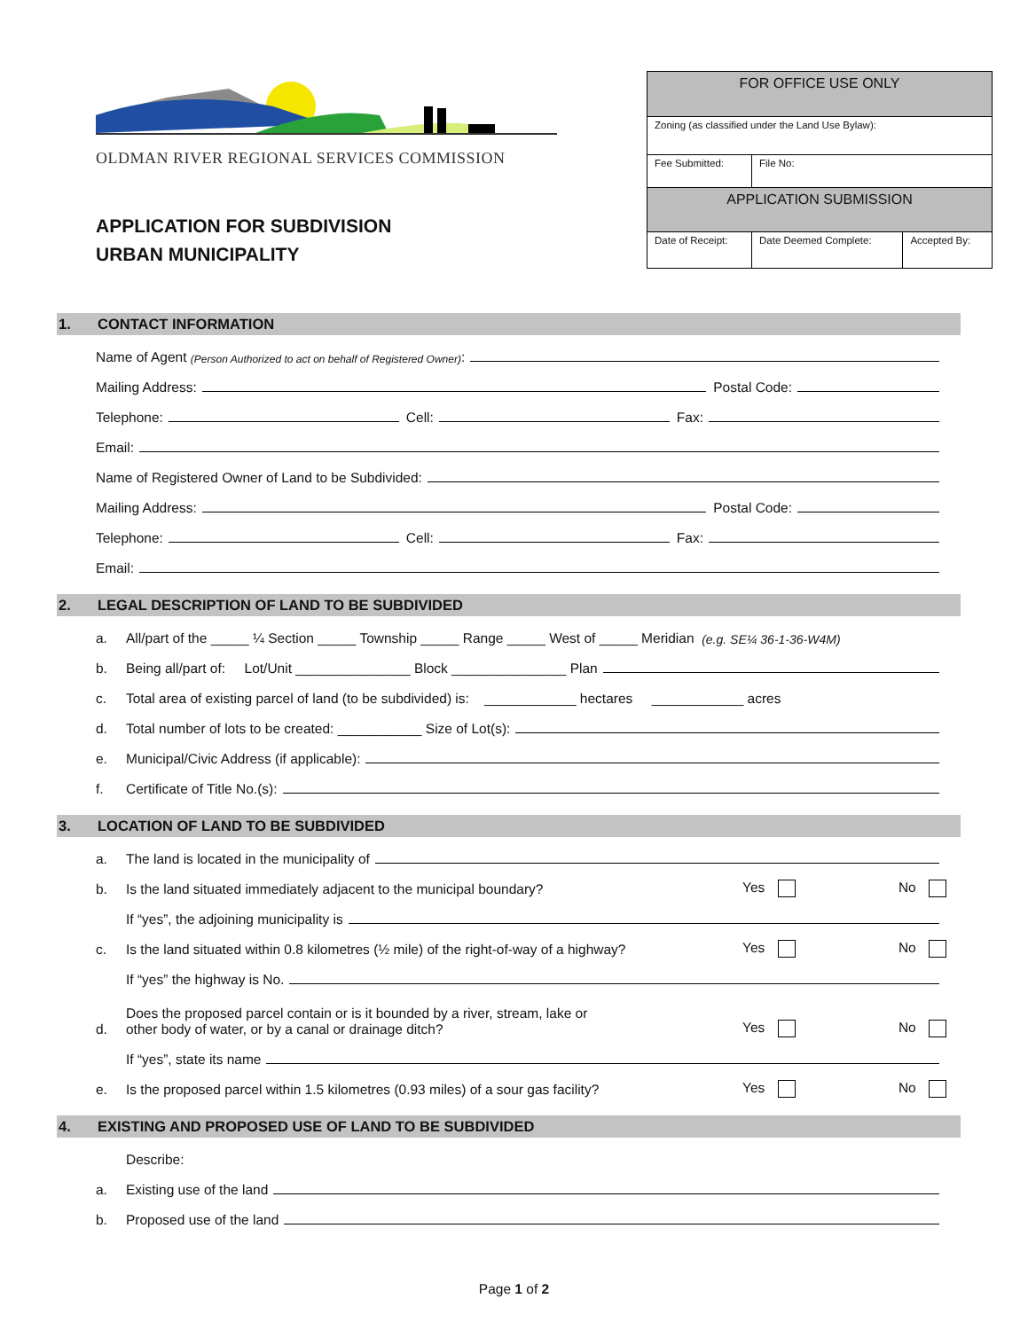OLDMAN RIVER REGIONAL SERVICES COMMISSION
APPLICATION FOR SUBDIVISION
URBAN MUNICIPALITY
| FOR OFFICE USE ONLY | | |
| Zoning (as classified under the Land Use Bylaw): | | |
| Fee Submitted: | File No: | |
| APPLICATION SUBMISSION | | |
| Date of Receipt: | Date Deemed Complete: | Accepted By: |
1. CONTACT INFORMATION
Name of Agent (Person Authorized to act on behalf of Registered Owner):
Mailing Address: Postal Code:
Telephone: Cell: Fax:
Email:
Name of Registered Owner of Land to be Subdivided:
Mailing Address: Postal Code:
Telephone: Cell: Fax:
Email:
2. LEGAL DESCRIPTION OF LAND TO BE SUBDIVIDED
a. All/part of the _____ ¼ Section _____ Township _____ Range _____ West of _____ Meridian (e.g. SE¼ 36-1-36-W4M)
b. Being all/part of: Lot/Unit _______________ Block _______________ Plan
c. Total area of existing parcel of land (to be subdivided) is: ____________ hectares ____________ acres
d. Total number of lots to be created: ___________ Size of Lot(s):
e. Municipal/Civic Address (if applicable):
f. Certificate of Title No.(s):
3. LOCATION OF LAND TO BE SUBDIVIDED
a. The land is located in the municipality of
b. Is the land situated immediately adjacent to the municipal boundary? Yes No
If “yes”, the adjoining municipality is
c. Is the land situated within 0.8 kilometres (½ mile) of the right-of-way of a highway? Yes No
If “yes” the highway is No.
d. Does the proposed parcel contain or is it bounded by a river, stream, lake or
other body of water, or by a canal or drainage ditch? Yes No
If “yes”, state its name
e. Is the proposed parcel within 1.5 kilometres (0.93 miles) of a sour gas facility? Yes No
4. EXISTING AND PROPOSED USE OF LAND TO BE SUBDIVIDED
Describe:
a. Existing use of the land
b. Proposed use of the land
Page 1 of 2